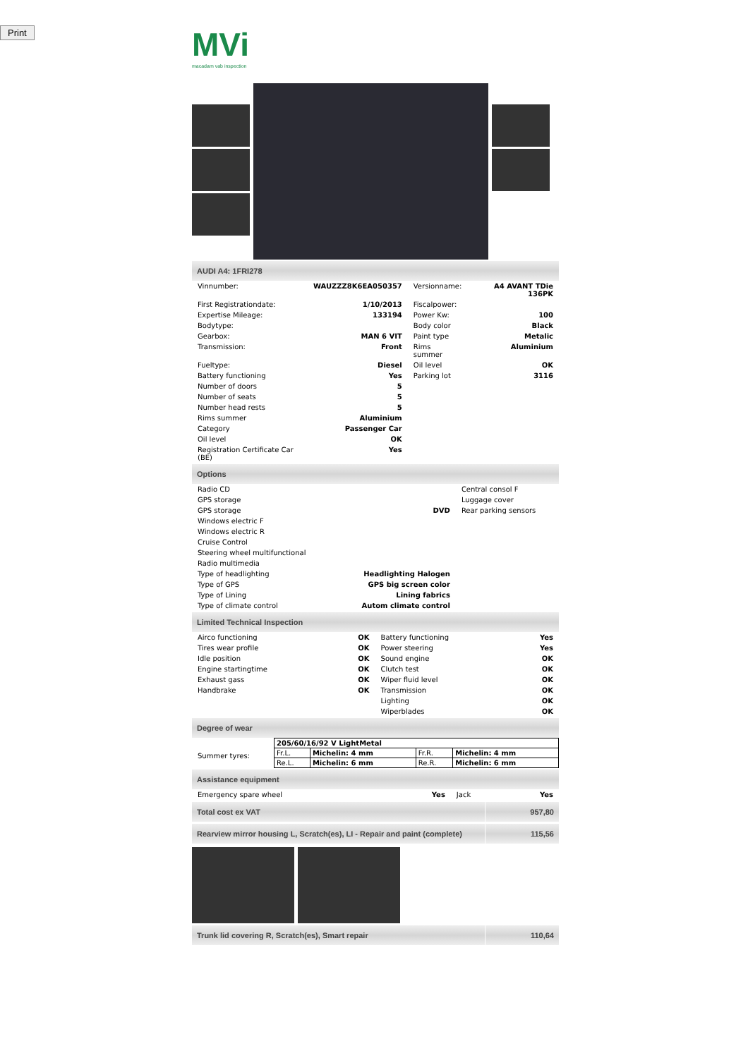Print
MVi
macadam vab inspection
AUDI A4: 1FRI278
| Vinnumber: | WAUZZZ8K6EA050357 | Versionname: | A4 AVANT TDie 136PK |
| First Registrationdate: | 1/10/2013 | Fiscalpower: | |
| Expertise Mileage: | 133194 | Power Kw: | 100 |
| Bodytype: | | Body color | Black |
| Gearbox: | MAN 6 VIT | Paint type | Metalic |
| Transmission: | Front | Rims summer | Aluminium |
| Fueltype: | Diesel | Oil level | OK |
| Battery functioning | Yes | Parking lot | 3116 |
| Number of doors | 5 | | |
| Number of seats | 5 | | |
| Number head rests | 5 | | |
| Rims summer | Aluminium | | |
| Category | Passenger Car | | |
| Oil level | OK | | |
| Registration Certificate Car (BE) | Yes | | |
Options
| Radio CD | | Central consol F |
| GPS storage | | Luggage cover |
| GPS storage | DVD | Rear parking sensors |
| Windows electric F | | |
| Windows electric R | | |
| Cruise Control | | |
| Steering wheel multifunctional | | |
| Radio multimedia | | |
| Type of headlighting | Headlighting Halogen | |
| Type of GPS | GPS big screen color | |
| Type of Lining | Lining fabrics | |
| Type of climate control | Autom climate control | |
Limited Technical Inspection
| Airco functioning | OK | Battery functioning | Yes |
| Tires wear profile | OK | Power steering | Yes |
| Idle position | OK | Sound engine | OK |
| Engine startingtime | OK | Clutch test | OK |
| Exhaust gass | OK | Wiper fluid level | OK |
| Handbrake | OK | Transmission | OK |
| | | Lighting | OK |
| | | Wiperblades | OK |
Degree of wear
| Summer tyres: | / 205/60/16/92 V LightMetal / / / / / Fr.L. / Michelin: 4 mm / Fr.R. / Michelin: 4 mm / / Re.L. / Michelin: 6 mm / Re.R. / Michelin: 6 mm / |
Assistance equipment
| Emergency spare wheel | Yes | Jack | Yes |
Total cost ex VAT 957,80
Rearview mirror housing L, Scratch(es), LI - Repair and paint (complete)
115,56
Trunk lid covering R, Scratch(es), Smart repair
110,64